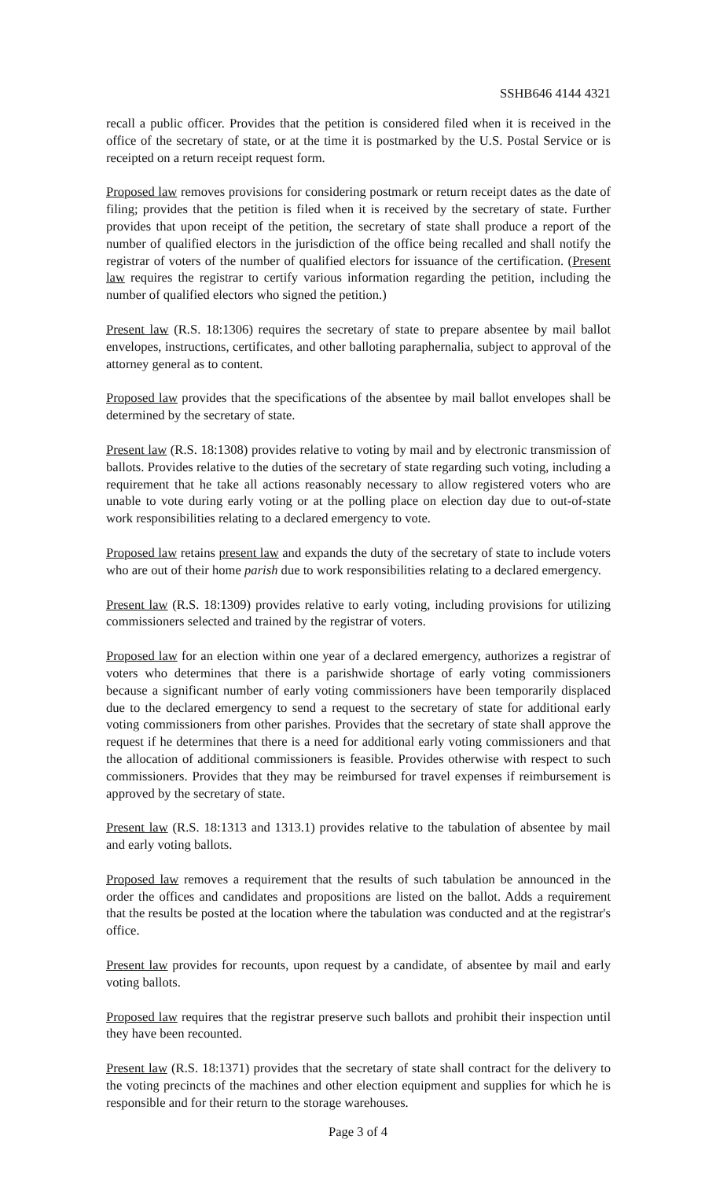SSHB646 4144 4321
recall a public officer. Provides that the petition is considered filed when it is received in the office of the secretary of state, or at the time it is postmarked by the U.S. Postal Service or is receipted on a return receipt request form.
Proposed law removes provisions for considering postmark or return receipt dates as the date of filing; provides that the petition is filed when it is received by the secretary of state. Further provides that upon receipt of the petition, the secretary of state shall produce a report of the number of qualified electors in the jurisdiction of the office being recalled and shall notify the registrar of voters of the number of qualified electors for issuance of the certification. (Present law requires the registrar to certify various information regarding the petition, including the number of qualified electors who signed the petition.)
Present law (R.S. 18:1306) requires the secretary of state to prepare absentee by mail ballot envelopes, instructions, certificates, and other balloting paraphernalia, subject to approval of the attorney general as to content.
Proposed law provides that the specifications of the absentee by mail ballot envelopes shall be determined by the secretary of state.
Present law (R.S. 18:1308) provides relative to voting by mail and by electronic transmission of ballots. Provides relative to the duties of the secretary of state regarding such voting, including a requirement that he take all actions reasonably necessary to allow registered voters who are unable to vote during early voting or at the polling place on election day due to out-of-state work responsibilities relating to a declared emergency to vote.
Proposed law retains present law and expands the duty of the secretary of state to include voters who are out of their home parish due to work responsibilities relating to a declared emergency.
Present law (R.S. 18:1309) provides relative to early voting, including provisions for utilizing commissioners selected and trained by the registrar of voters.
Proposed law for an election within one year of a declared emergency, authorizes a registrar of voters who determines that there is a parishwide shortage of early voting commissioners because a significant number of early voting commissioners have been temporarily displaced due to the declared emergency to send a request to the secretary of state for additional early voting commissioners from other parishes. Provides that the secretary of state shall approve the request if he determines that there is a need for additional early voting commissioners and that the allocation of additional commissioners is feasible. Provides otherwise with respect to such commissioners. Provides that they may be reimbursed for travel expenses if reimbursement is approved by the secretary of state.
Present law (R.S. 18:1313 and 1313.1) provides relative to the tabulation of absentee by mail and early voting ballots.
Proposed law removes a requirement that the results of such tabulation be announced in the order the offices and candidates and propositions are listed on the ballot. Adds a requirement that the results be posted at the location where the tabulation was conducted and at the registrar's office.
Present law provides for recounts, upon request by a candidate, of absentee by mail and early voting ballots.
Proposed law requires that the registrar preserve such ballots and prohibit their inspection until they have been recounted.
Present law (R.S. 18:1371) provides that the secretary of state shall contract for the delivery to the voting precincts of the machines and other election equipment and supplies for which he is responsible and for their return to the storage warehouses.
Page 3 of 4